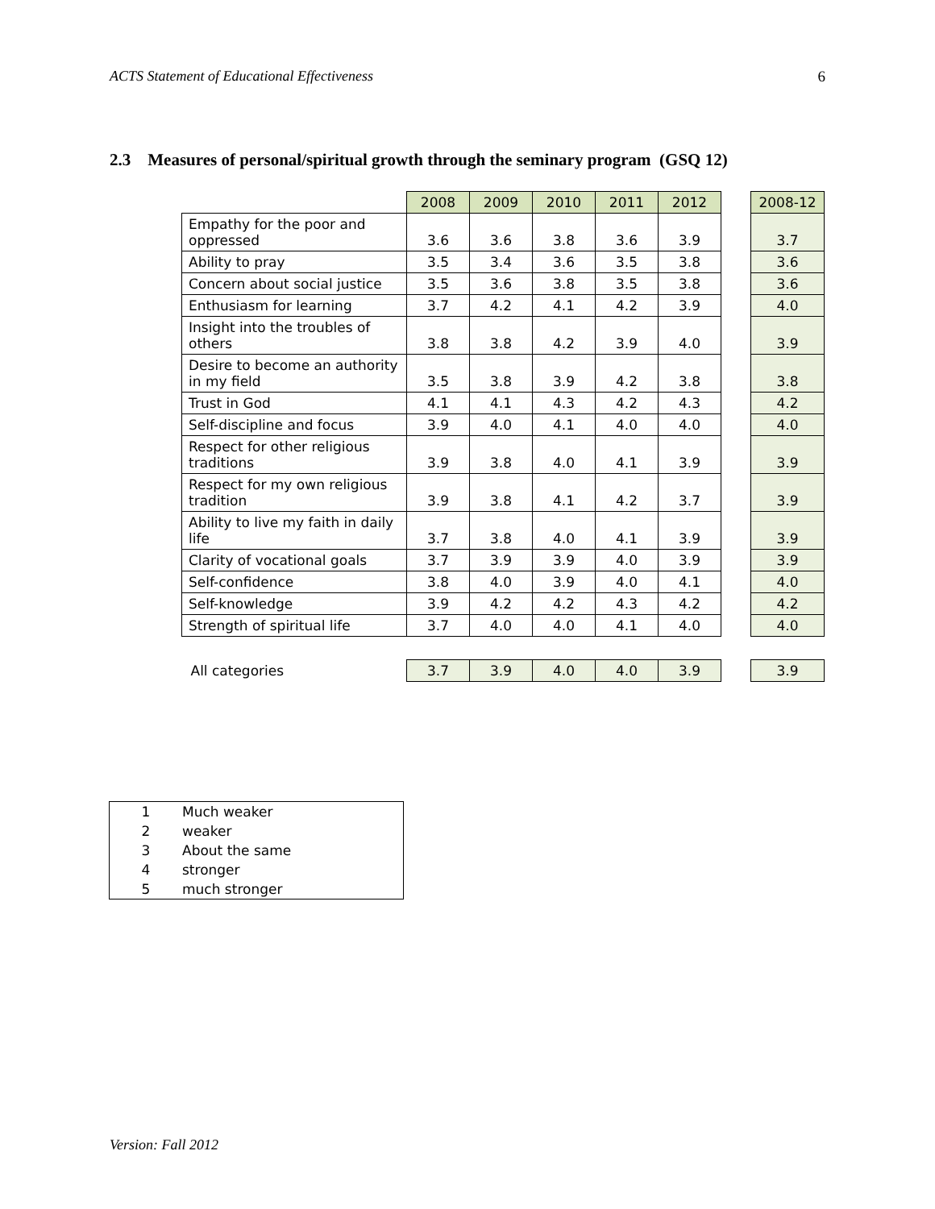ACTS Statement of Educational Effectiveness 6
2.3 Measures of personal/spiritual growth through the seminary program (GSQ 12)
| | 2008 | 2009 | 2010 | 2011 | 2012 | | 2008-12 |
| Empathy for the poor and oppressed | 3.6 | 3.6 | 3.8 | 3.6 | 3.9 | | 3.7 |
| Ability to pray | 3.5 | 3.4 | 3.6 | 3.5 | 3.8 | | 3.6 |
| Concern about social justice | 3.5 | 3.6 | 3.8 | 3.5 | 3.8 | | 3.6 |
| Enthusiasm for learning | 3.7 | 4.2 | 4.1 | 4.2 | 3.9 | | 4.0 |
| Insight into the troubles of others | 3.8 | 3.8 | 4.2 | 3.9 | 4.0 | | 3.9 |
| Desire to become an authority in my field | 3.5 | 3.8 | 3.9 | 4.2 | 3.8 | | 3.8 |
| Trust in God | 4.1 | 4.1 | 4.3 | 4.2 | 4.3 | | 4.2 |
| Self-discipline and focus | 3.9 | 4.0 | 4.1 | 4.0 | 4.0 | | 4.0 |
| Respect for other religious traditions | 3.9 | 3.8 | 4.0 | 4.1 | 3.9 | | 3.9 |
| Respect for my own religious tradition | 3.9 | 3.8 | 4.1 | 4.2 | 3.7 | | 3.9 |
| Ability to live my faith in daily life | 3.7 | 3.8 | 4.0 | 4.1 | 3.9 | | 3.9 |
| Clarity of vocational goals | 3.7 | 3.9 | 3.9 | 4.0 | 3.9 | | 3.9 |
| Self-confidence | 3.8 | 4.0 | 3.9 | 4.0 | 4.1 | | 4.0 |
| Self-knowledge | 3.9 | 4.2 | 4.2 | 4.3 | 4.2 | | 4.2 |
| Strength of spiritual life | 3.7 | 4.0 | 4.0 | 4.1 | 4.0 | | 4.0 |
| All categories | 3.7 | 3.9 | 4.0 | 4.0 | 3.9 | | 3.9 |
| 1 | Much weaker |
| 2 | weaker |
| 3 | About the same |
| 4 | stronger |
| 5 | much stronger |
Version: Fall 2012